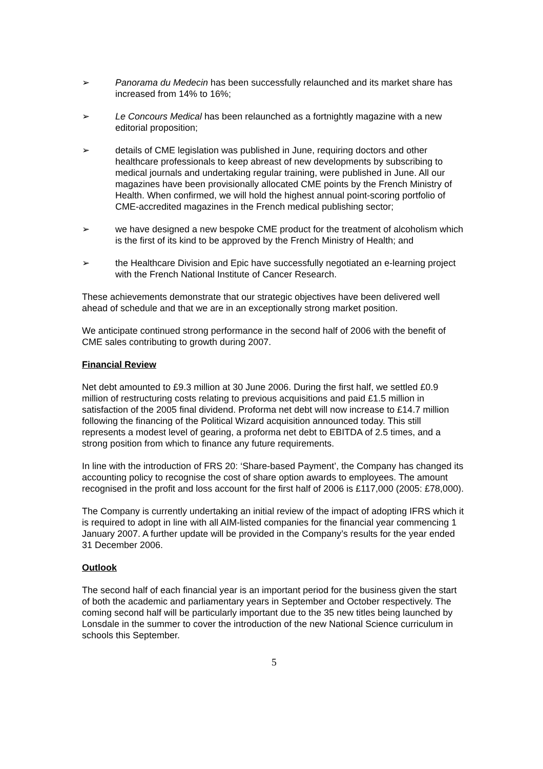➢ Panorama du Medecin has been successfully relaunched and its market share has increased from 14% to 16%;
➢ Le Concours Medical has been relaunched as a fortnightly magazine with a new editorial proposition;
➢ details of CME legislation was published in June, requiring doctors and other healthcare professionals to keep abreast of new developments by subscribing to medical journals and undertaking regular training, were published in June. All our magazines have been provisionally allocated CME points by the French Ministry of Health. When confirmed, we will hold the highest annual point-scoring portfolio of CME-accredited magazines in the French medical publishing sector;
➢ we have designed a new bespoke CME product for the treatment of alcoholism which is the first of its kind to be approved by the French Ministry of Health; and
➢ the Healthcare Division and Epic have successfully negotiated an e-learning project with the French National Institute of Cancer Research.
These achievements demonstrate that our strategic objectives have been delivered well ahead of schedule and that we are in an exceptionally strong market position.
We anticipate continued strong performance in the second half of 2006 with the benefit of CME sales contributing to growth during 2007.
Financial Review
Net debt amounted to £9.3 million at 30 June 2006. During the first half, we settled £0.9 million of restructuring costs relating to previous acquisitions and paid £1.5 million in satisfaction of the 2005 final dividend. Proforma net debt will now increase to £14.7 million following the financing of the Political Wizard acquisition announced today. This still represents a modest level of gearing, a proforma net debt to EBITDA of 2.5 times, and a strong position from which to finance any future requirements.
In line with the introduction of FRS 20: ‘Share-based Payment’, the Company has changed its accounting policy to recognise the cost of share option awards to employees. The amount recognised in the profit and loss account for the first half of 2006 is £117,000 (2005: £78,000).
The Company is currently undertaking an initial review of the impact of adopting IFRS which it is required to adopt in line with all AIM-listed companies for the financial year commencing 1 January 2007. A further update will be provided in the Company’s results for the year ended 31 December 2006.
Outlook
The second half of each financial year is an important period for the business given the start of both the academic and parliamentary years in September and October respectively. The coming second half will be particularly important due to the 35 new titles being launched by Lonsdale in the summer to cover the introduction of the new National Science curriculum in schools this September.
5